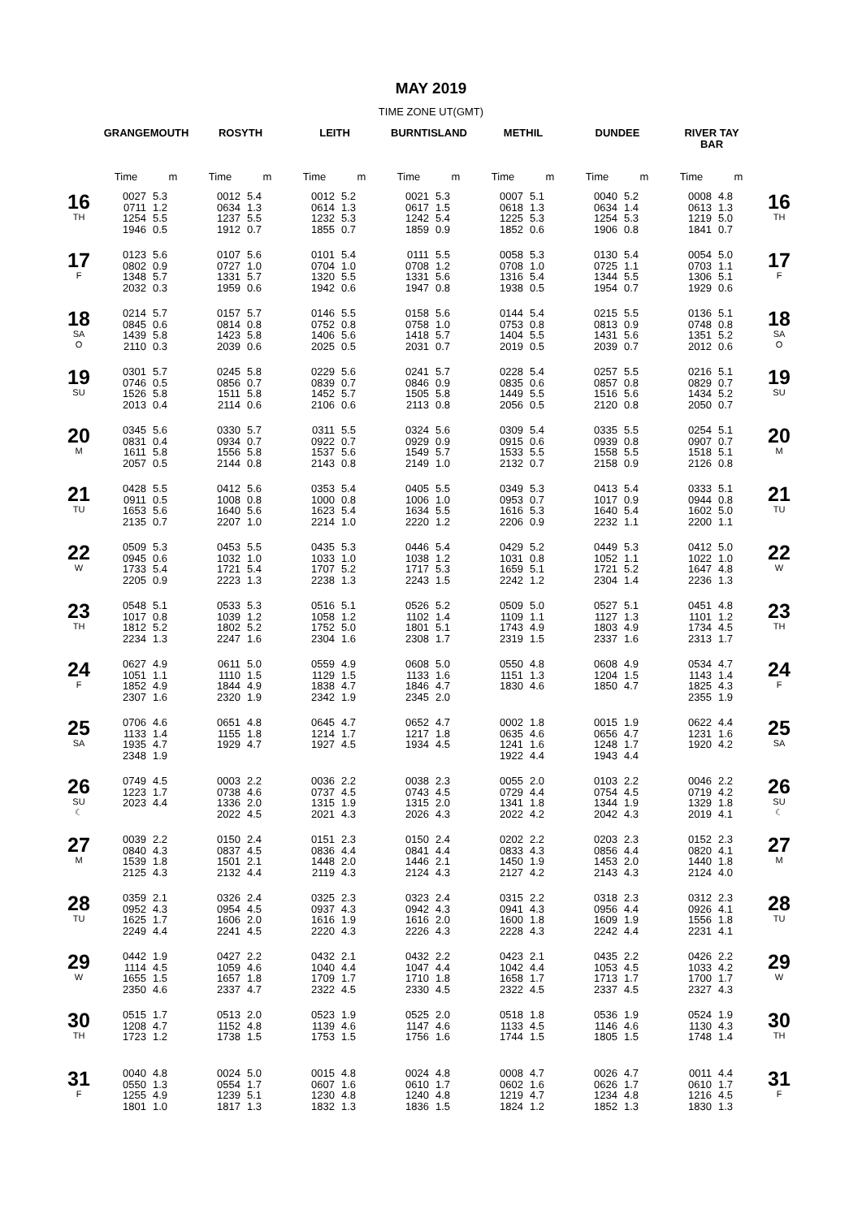MAY 2019
TIME ZONE UT(GMT)
| | GRANGEMOUTH | | ROSYTH | | LEITH | | BURNTISLAND | | METHIL | | DUNDEE | | RIVER TAY BAR | | |
| --- | --- | --- | --- | --- | --- | --- | --- | --- | --- | --- | --- | --- | --- | --- | --- |
| | Time | m | Time | m | Time | m | Time | m | Time | m | Time | m | Time | m | |
| 16 TH | 0027 0711 1254 1946 | 5.3 1.2 5.5 0.5 | 0012 0634 1237 1912 | 5.4 1.3 5.5 0.7 | 0012 0614 1232 1855 | 5.2 1.3 5.3 0.7 | 0021 0617 1242 1859 | 5.3 1.5 5.4 0.9 | 0007 0618 1225 1852 | 5.1 1.3 5.3 0.6 | 0040 0634 1254 1906 | 5.2 1.4 5.3 0.8 | 0008 0613 1219 1841 | 4.8 1.3 5.0 0.7 | 16 TH |
| 17 F | 0123 0802 1348 2032 | 5.6 0.9 5.7 0.3 | 0107 0727 1331 1959 | 5.6 1.0 5.7 0.6 | 0101 0704 1320 1942 | 5.4 1.0 5.5 0.6 | 0111 0708 1331 1947 | 5.5 1.2 5.6 0.8 | 0058 0708 1316 1938 | 5.3 1.0 5.4 0.5 | 0130 0725 1344 1954 | 5.4 1.1 5.5 0.7 | 0054 0703 1306 1929 | 5.0 1.1 5.1 0.6 | 17 F |
| 18 SA O | 0214 0845 1439 2110 | 5.7 0.6 5.8 0.3 | 0157 0814 1423 2039 | 5.7 0.8 5.8 0.6 | 0146 0752 1406 2025 | 5.5 0.8 5.6 0.5 | 0158 0758 1418 2031 | 5.6 1.0 5.7 0.7 | 0144 0753 1404 2019 | 5.4 0.8 5.5 0.5 | 0215 0813 1431 2039 | 5.5 0.9 5.6 0.7 | 0136 0748 1351 2012 | 5.1 0.8 5.2 0.6 | 18 SA O |
| 19 SU | 0301 0746 1526 2013 | 5.7 0.5 5.8 0.4 | 0245 0856 1511 2114 | 5.8 0.7 5.8 0.6 | 0229 0839 1452 2106 | 5.6 0.7 5.7 0.6 | 0241 0846 1505 2113 | 5.7 0.9 5.8 0.8 | 0228 0835 1449 2056 | 5.4 0.6 5.5 0.5 | 0257 0857 1516 2120 | 5.5 0.8 5.6 0.8 | 0216 0829 1434 2050 | 5.1 0.7 5.2 0.7 | 19 SU |
| 20 M | 0345 0831 1611 2057 | 5.6 0.4 5.8 0.5 | 0330 0934 1556 2144 | 5.7 0.7 5.8 0.8 | 0311 0922 1537 2143 | 5.5 0.7 5.6 0.8 | 0324 0929 1549 2149 | 5.6 0.9 5.7 1.0 | 0309 0915 1533 2132 | 5.4 0.6 5.5 0.7 | 0335 0939 1558 2158 | 5.5 0.8 5.5 0.9 | 0254 0907 1518 2126 | 5.1 0.7 5.1 0.8 | 20 M |
| 21 TU | 0428 0911 1653 2135 | 5.5 0.5 5.6 0.7 | 0412 1008 1640 2207 | 5.6 0.8 5.6 1.0 | 0353 1000 1623 2214 | 5.4 0.8 5.4 1.0 | 0405 1006 1634 2220 | 5.5 1.0 5.5 1.2 | 0349 0953 1616 2206 | 5.3 0.7 5.3 0.9 | 0413 1017 1640 2232 | 5.4 0.9 5.4 1.1 | 0333 0944 1602 2200 | 5.1 0.8 5.0 1.1 | 21 TU |
| 22 W | 0509 0945 1733 2205 | 5.3 0.6 5.4 0.9 | 0453 1032 1721 2223 | 5.5 1.0 5.4 1.3 | 0435 1033 1707 2238 | 5.3 1.0 5.2 1.3 | 0446 1038 1717 2243 | 5.4 1.2 5.3 1.5 | 0429 1031 1659 2242 | 5.2 0.8 5.1 1.2 | 0449 1052 1721 2304 | 5.3 1.1 5.2 1.4 | 0412 1022 1647 2236 | 5.0 1.0 4.8 1.3 | 22 W |
| 23 TH | 0548 1017 1812 2234 | 5.1 0.8 5.2 1.3 | 0533 1039 1802 2247 | 5.3 1.2 5.2 1.6 | 0516 1058 1752 2304 | 5.1 1.2 5.0 1.6 | 0526 1102 1801 2308 | 5.2 1.4 5.1 1.7 | 0509 1109 1743 2319 | 5.0 1.1 4.9 1.5 | 0527 1127 1803 2337 | 5.1 1.3 4.9 1.6 | 0451 1101 1734 2313 | 4.8 1.2 4.5 1.7 | 23 TH |
| 24 F | 0627 1051 1852 2307 | 4.9 1.1 4.9 1.6 | 0611 1110 1844 2320 | 5.0 1.5 4.9 1.9 | 0559 1129 1838 2342 | 4.9 1.5 4.7 1.9 | 0608 1133 1846 2345 | 5.0 1.6 4.7 2.0 | 0550 1151 1830 | 4.8 1.3 4.6 | 0608 1204 1850 | 4.9 1.5 4.7 | 0534 1143 1825 2355 | 4.7 1.4 4.3 1.9 | 24 F |
| 25 SA | 0706 1133 1935 2348 | 4.6 1.4 4.7 1.9 | 0651 1155 1929 | 4.8 1.8 4.7 | 0645 1214 1927 | 4.7 1.7 4.5 | 0652 1217 1934 | 4.7 1.8 4.5 | 0002 0635 1241 1922 | 1.8 4.6 1.6 4.4 | 0015 0656 1248 1943 | 1.9 4.7 1.7 4.4 | 0622 1231 1920 | 4.4 1.6 4.2 | 25 SA |
| 26 SU ☾ | 0749 1223 2023 | 4.5 1.7 4.4 | 0003 0738 1336 2022 | 2.2 4.6 2.0 4.5 | 0036 0737 1315 2021 | 2.2 4.5 1.9 4.3 | 0038 0743 1315 2026 | 2.3 4.5 2.0 4.3 | 0055 0729 1341 2022 | 2.0 4.4 1.8 4.2 | 0103 0754 1344 2042 | 2.2 4.5 1.9 4.3 | 0046 0719 1329 2019 | 2.2 4.2 1.8 4.1 | 26 SU ☾ |
| 27 M | 0039 0840 1539 2125 | 2.2 4.3 1.8 4.3 | 0150 0837 1501 2132 | 2.4 4.5 2.1 4.4 | 0151 0836 1448 2119 | 2.3 4.4 2.0 4.3 | 0150 0841 1446 2124 | 2.4 4.4 2.1 4.3 | 0202 0833 1450 2127 | 2.2 4.3 1.9 4.2 | 0203 0856 1453 2143 | 2.3 4.4 2.0 4.3 | 0152 0820 1440 2124 | 2.3 4.1 1.8 4.0 | 27 M |
| 28 TU | 0359 0952 1625 2249 | 2.1 4.3 1.7 4.4 | 0326 0954 1606 2241 | 2.4 4.5 2.0 4.5 | 0325 0937 1616 2220 | 2.3 4.3 1.9 4.3 | 0323 0942 1616 2226 | 2.4 4.3 2.0 4.3 | 0315 0941 1600 2228 | 2.2 4.3 1.8 4.3 | 0318 0956 1609 2242 | 2.3 4.4 1.9 4.4 | 0312 0926 1556 2231 | 2.3 4.1 1.8 4.1 | 28 TU |
| 29 W | 0442 1114 1655 2350 | 1.9 4.5 1.5 4.6 | 0427 1059 1657 2337 | 2.2 4.6 1.8 4.7 | 0432 1040 1709 2322 | 2.1 4.4 1.7 4.5 | 0432 1047 1710 2330 | 2.2 4.4 1.8 4.5 | 0423 1042 1658 2322 | 2.1 4.4 1.7 4.5 | 0435 1053 1713 2337 | 2.2 4.5 1.7 4.5 | 0426 1033 1700 2327 | 2.2 4.2 1.7 4.3 | 29 W |
| 30 TH | 0515 1208 1723 | 1.7 4.7 1.2 | 0513 1152 1738 | 2.0 4.8 1.5 | 0523 1139 1753 | 1.9 4.6 1.5 | 0525 1147 1756 | 2.0 4.6 1.6 | 0518 1133 1744 | 1.8 4.5 1.5 | 0536 1146 1805 | 1.9 4.6 1.5 | 0524 1130 1748 | 1.9 4.3 1.4 | 30 TH |
| 31 F | 0040 0550 1255 1801 | 4.8 1.3 4.9 1.0 | 0024 0554 1239 1817 | 5.0 1.7 5.1 1.3 | 0015 0607 1230 1832 | 4.8 1.6 4.8 1.3 | 0024 0610 1240 1836 | 4.8 1.7 4.8 1.5 | 0008 0602 1219 1824 | 4.7 1.6 4.7 1.2 | 0026 0626 1234 1852 | 4.7 1.7 4.8 1.3 | 0011 0610 1216 1830 | 4.4 1.7 4.5 1.3 | 31 F |